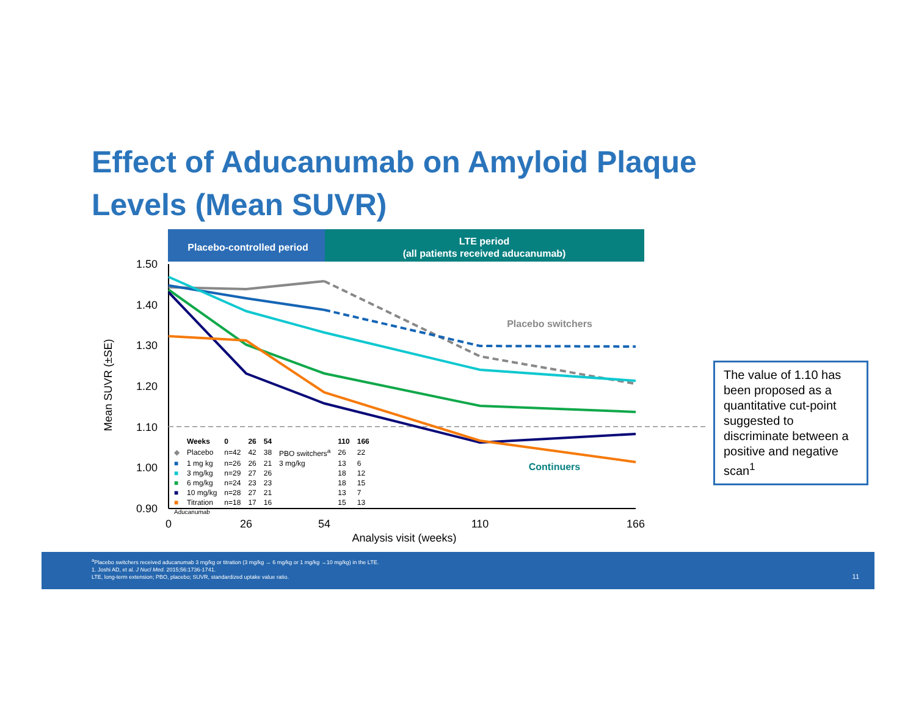Effect of Aducanumab on Amyloid Plaque
Levels (Mean SUVR)
Placebo-controlled period
LTE period
(all patients received aducanumab)
1.50
1.40
1.30
1.20
1.10
1.00
0.90
0
26
54
110
166
Analysis visit (weeks)
Mean SUVR (±SE)
Placebo switchers
Continuers
| | Weeks | 0 | 26 | 54 | | 110 | 166 |
| --- | --- | --- | --- | --- | --- | --- | --- |
| ◆ | Placebo | n=42 | 42 | 38 | PBO switchers<sup>a</sup> | 26 | 22 |
| ■ | 1 mg kg | n=26 | 26 | 21 | 3 mg/kg | 13 | 6 |
| ■ | 3 mg/kg | n=29 | 27 | 26 | | 18 | 12 |
| ■ | 6 mg/kg | n=24 | 23 | 23 | | 18 | 15 |
| ■ | 10 mg/kg | n=28 | 27 | 21 | | 13 | 7 |
| ■ | Titration | n=18 | 17 | 16 | | 15 | 13 |
| Aducanumab | | | | | | | |
The value of 1.10 has been proposed as a quantitative cut-point suggested to discriminate between a positive and negative scan<sup>1</sup>
<sup>a</sup> Placebo switchers received aducanumab 3 mg/kg or titration (3 mg/kg → 6 mg/kg or 1 mg/kg →10 mg/kg) in the LTE.
1. Joshi AD, et al. J Nucl Med. 2015;56:1736-1741.
LTE, long-term extension; PBO, placebo; SUVR, standardized uptake value ratio.
11